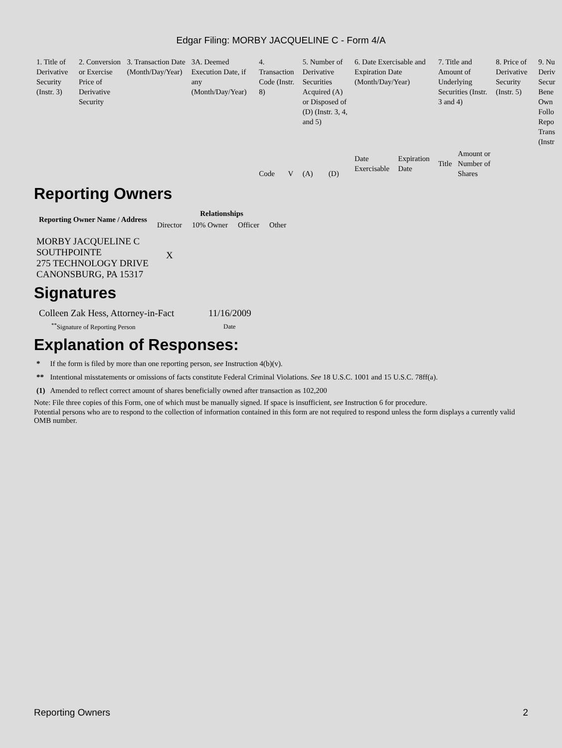Edgar Filing: MORBY JACQUELINE C - Form 4/A
| 1. Title of Derivative Security (Instr. 3) | 2. Conversion or Exercise Price of Derivative Security | 3. Transaction Date (Month/Day/Year) | 3A. Deemed Execution Date, if any (Month/Day/Year) | 4. Transaction Code (Instr. 8) | | 5. Number of Derivative Securities Acquired (A) or Disposed of (D) (Instr. 3, 4, and 5) | | 6. Date Exercisable and Expiration Date (Month/Day/Year) | | 7. Title and Amount of Underlying Securities (Instr. 3 and 4) | | 8. Price of Derivative Security (Instr. 5) | 9. Nu Deriv Secur Bene Own Follo Repo Trans (Instr |
| | | | | Code | V | (A) | (D) | Date Exercisable | Expiration Date | Title | Amount or Number of Shares | | |
Reporting Owners
| Reporting Owner Name / Address | Relationships | | | |
| --- | --- | --- | --- | --- |
| | Director | 10% Owner | Officer | Other |
| MORBY JACQUELINE C SOUTHPOINTE 275 TECHNOLOGY DRIVE CANONSBURG, PA 15317 | X | | | |
Signatures
| Colleen Zak Hess, Attorney-in-Fact | 11/16/2009 |
| <sup>**</sup> Signature of Reporting Person | Date |
Explanation of Responses:
| * | If the form is filed by more than one reporting person, see Instruction 4(b)(v). |
| ** | Intentional misstatements or omissions of facts constitute Federal Criminal Violations. See 18 U.S.C. 1001 and 15 U.S.C. 78ff(a). |
| (1) | Amended to reflect correct amount of shares beneficially owned after transaction as 102,200 |
Note: File three copies of this Form, one of which must be manually signed. If space is insufficient, see Instruction 6 for procedure.
Potential persons who are to respond to the collection of information contained in this form are not required to respond unless the form displays a currently valid OMB number.
Reporting Owners 2